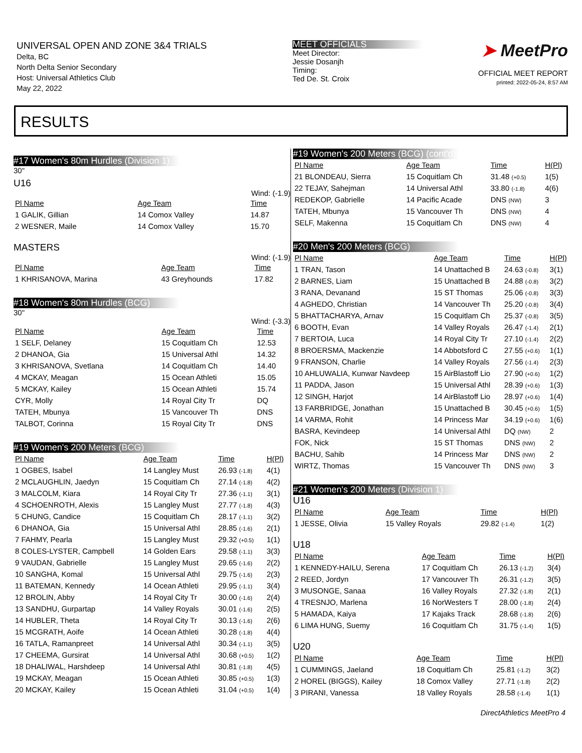UNIVERSAL OPEN AND ZONE 3&4 TRIALS
Delta, BC
North Delta Senior Secondary
Host: Universal Athletics Club
May 22, 2022
MEET OFFICIALS
Meet Director:
Jessie Dosanjh
Timing:
Ted De. St. Croix
➤ MeetPro
OFFICIAL MEET REPORT
printed: 2022-05-24, 8:57 AM
RESULTS
#17 Women's 80m Hurdles (Division 1)
30"
U16
Wind: (-1.9)
| Pl Name | Age Team | Time |
| --- | --- | --- |
| 1 GALIK, Gillian | 14 Comox Valley | 14.87 |
| 2 WESNER, Maile | 14 Comox Valley | 15.70 |
MASTERS
Wind: (-1.9)
| Pl Name | Age Team | Time |
| --- | --- | --- |
| 1 KHRISANOVA, Marina | 43 Greyhounds | 17.82 |
#18 Women's 80m Hurdles (BCG)
30"
Wind: (-3.3)
| Pl Name | Age Team | Time |
| --- | --- | --- |
| 1 SELF, Delaney | 15 Coquitlam Ch | 12.53 |
| 2 DHANOA, Gia | 15 Universal Athl | 14.32 |
| 3 KHRISANOVA, Svetlana | 14 Coquitlam Ch | 14.40 |
| 4 MCKAY, Meagan | 15 Ocean Athleti | 15.05 |
| 5 MCKAY, Kailey | 15 Ocean Athleti | 15.74 |
| CYR, Molly | 14 Royal City Tr | DQ |
| TATEH, Mbunya | 15 Vancouver Th | DNS |
| TALBOT, Corinna | 15 Royal City Tr | DNS |
#19 Women's 200 Meters (BCG)
| Pl Name | Age Team | Time | H(Pl) |
| --- | --- | --- | --- |
| 1 OGBES, Isabel | 14 Langley Must | 26.93 (-1.8) | 4(1) |
| 2 MCLAUGHLIN, Jaedyn | 15 Coquitlam Ch | 27.14 (-1.8) | 4(2) |
| 3 MALCOLM, Kiara | 14 Royal City Tr | 27.36 (-1.1) | 3(1) |
| 4 SCHOENROTH, Alexis | 15 Langley Must | 27.77 (-1.8) | 4(3) |
| 5 CHUNG, Candice | 15 Coquitlam Ch | 28.17 (-1.1) | 3(2) |
| 6 DHANOA, Gia | 15 Universal Athl | 28.85 (-1.6) | 2(1) |
| 7 FAHMY, Pearla | 15 Langley Must | 29.32 (+0.5) | 1(1) |
| 8 COLES-LYSTER, Campbell | 14 Golden Ears | 29.58 (-1.1) | 3(3) |
| 9 VAUDAN, Gabrielle | 15 Langley Must | 29.65 (-1.6) | 2(2) |
| 10 SANGHA, Komal | 15 Universal Athl | 29.75 (-1.6) | 2(3) |
| 11 BATEMAN, Kennedy | 14 Ocean Athleti | 29.95 (-1.1) | 3(4) |
| 12 BROLIN, Abby | 14 Royal City Tr | 30.00 (-1.6) | 2(4) |
| 13 SANDHU, Gurpartap | 14 Valley Royals | 30.01 (-1.6) | 2(5) |
| 14 HUBLER, Theta | 14 Royal City Tr | 30.13 (-1.6) | 2(6) |
| 15 MCGRATH, Aoife | 14 Ocean Athleti | 30.28 (-1.8) | 4(4) |
| 16 TATLA, Ramanpreet | 14 Universal Athl | 30.34 (-1.1) | 3(5) |
| 17 CHEEMA, Gursirat | 14 Universal Athl | 30.68 (+0.5) | 1(2) |
| 18 DHALIWAL, Harshdeep | 14 Universal Athl | 30.81 (-1.8) | 4(5) |
| 19 MCKAY, Meagan | 15 Ocean Athleti | 30.85 (+0.5) | 1(3) |
| 20 MCKAY, Kailey | 15 Ocean Athleti | 31.04 (+0.5) | 1(4) |
#19 Women's 200 Meters (BCG) (cont'd)
| Pl Name | Age Team | Time | H(Pl) |
| --- | --- | --- | --- |
| 21 BLONDEAU, Sierra | 15 Coquitlam Ch | 31.48 (+0.5) | 1(5) |
| 22 TEJAY, Sahejman | 14 Universal Athl | 33.80 (-1.8) | 4(6) |
| REDEKOP, Gabrielle | 14 Pacific Acade | DNS (NW) | 3 |
| TATEH, Mbunya | 15 Vancouver Th | DNS (NW) | 4 |
| SELF, Makenna | 15 Coquitlam Ch | DNS (NW) | 4 |
#20 Men's 200 Meters (BCG)
| Pl Name | Age Team | Time | H(Pl) |
| --- | --- | --- | --- |
| 1 TRAN, Tason | 14 Unattached B | 24.63 (-0.8) | 3(1) |
| 2 BARNES, Liam | 15 Unattached B | 24.88 (-0.8) | 3(2) |
| 3 RANA, Devanand | 15 ST Thomas | 25.06 (-0.8) | 3(3) |
| 4 AGHEDO, Christian | 14 Vancouver Th | 25.20 (-0.8) | 3(4) |
| 5 BHATTACHARYA, Arnav | 15 Coquitlam Ch | 25.37 (-0.8) | 3(5) |
| 6 BOOTH, Evan | 14 Valley Royals | 26.47 (-1.4) | 2(1) |
| 7 BERTOIA, Luca | 14 Royal City Tr | 27.10 (-1.4) | 2(2) |
| 8 BROERSMA, Mackenzie | 14 Abbotsford C | 27.55 (+0.6) | 1(1) |
| 9 FRANSON, Charlie | 14 Valley Royals | 27.56 (-1.4) | 2(3) |
| 10 AHLUWALIA, Kunwar Navdeep | 15 AirBlastoff Lio | 27.90 (+0.6) | 1(2) |
| 11 PADDA, Jason | 15 Universal Athl | 28.39 (+0.6) | 1(3) |
| 12 SINGH, Harjot | 14 AirBlastoff Lio | 28.97 (+0.6) | 1(4) |
| 13 FARBRIDGE, Jonathan | 15 Unattached B | 30.45 (+0.6) | 1(5) |
| 14 VARMA, Rohit | 14 Princess Mar | 34.19 (+0.6) | 1(6) |
| BASRA, Kevindeep | 14 Universal Athl | DQ (NW) | 2 |
| FOK, Nick | 15 ST Thomas | DNS (NW) | 2 |
| BACHU, Sahib | 14 Princess Mar | DNS (NW) | 2 |
| WIRTZ, Thomas | 15 Vancouver Th | DNS (NW) | 3 |
#21 Women's 200 Meters (Division 1)
U16
| Pl Name | Age Team | Time | H(Pl) |
| --- | --- | --- | --- |
| 1 JESSE, Olivia | 15 Valley Royals | 29.82 (-1.4) | 1(2) |
U18
| Pl Name | Age Team | Time | H(Pl) |
| --- | --- | --- | --- |
| 1 KENNEDY-HAILU, Serena | 17 Coquitlam Ch | 26.13 (-1.2) | 3(4) |
| 2 REED, Jordyn | 17 Vancouver Th | 26.31 (-1.2) | 3(5) |
| 3 MUSONGE, Sanaa | 16 Valley Royals | 27.32 (-1.8) | 2(1) |
| 4 TRESNJO, Marlena | 16 NorWesters T | 28.00 (-1.8) | 2(4) |
| 5 HAMADA, Kaiya | 17 Kajaks Track | 28.68 (-1.8) | 2(6) |
| 6 LIMA HUNG, Suemy | 16 Coquitlam Ch | 31.75 (-1.4) | 1(5) |
U20
| Pl Name | Age Team | Time | H(Pl) |
| --- | --- | --- | --- |
| 1 CUMMINGS, Jaeland | 18 Coquitlam Ch | 25.81 (-1.2) | 3(2) |
| 2 HOREL (BIGGS), Kailey | 18 Comox Valley | 27.71 (-1.8) | 2(2) |
| 3 PIRANI, Vanessa | 18 Valley Royals | 28.58 (-1.4) | 1(1) |
DirectAthletics MeetPro 4